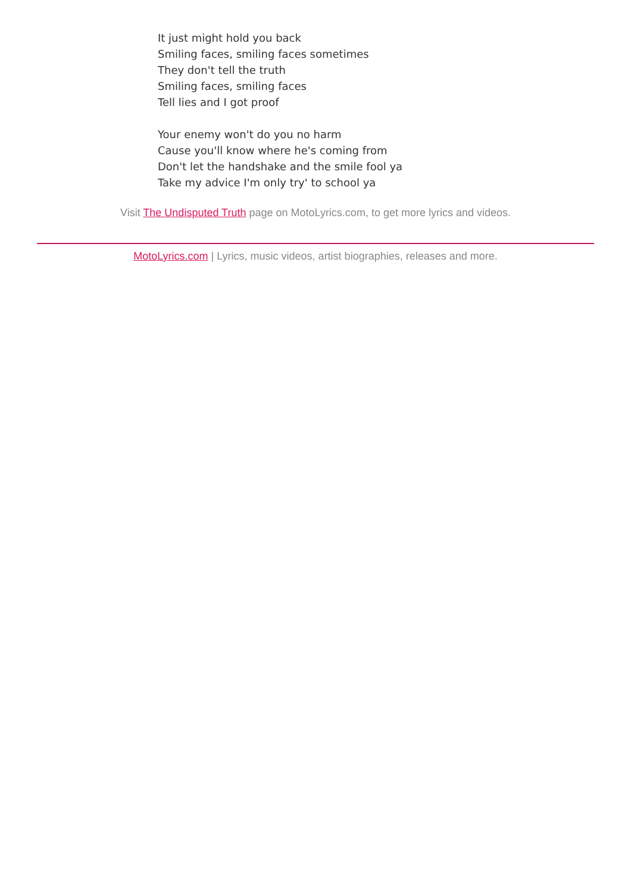It just might hold you back
Smiling faces, smiling faces sometimes
They don't tell the truth
Smiling faces, smiling faces
Tell lies and I got proof
Your enemy won't do you no harm
Cause you'll know where he's coming from
Don't let the handshake and the smile fool ya
Take my advice I'm only try' to school ya
Visit The Undisputed Truth page on MotoLyrics.com, to get more lyrics and videos.
MotoLyrics.com | Lyrics, music videos, artist biographies, releases and more.